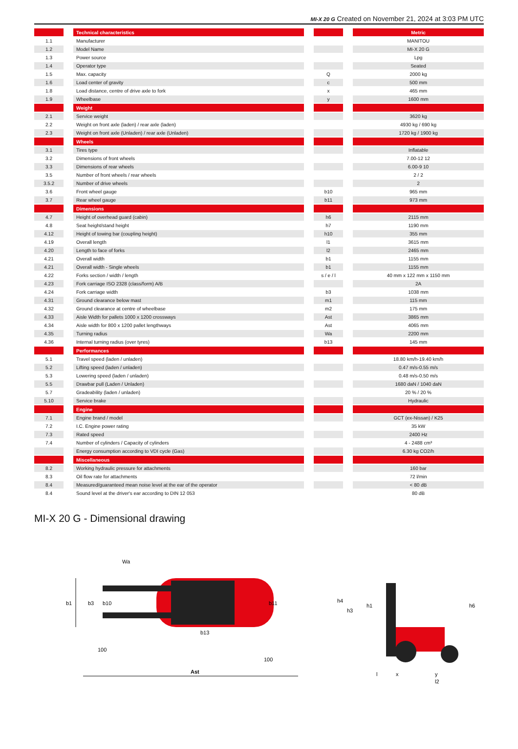MI-X 20 G Created on November 21, 2024 at 3:03 PM UTC
| | | Technical characteristics | | | | Metric |
| --- | --- | --- | --- | --- | --- | --- |
| 1.1 | | Manufacturer | | | | MANITOU |
| 1.2 | | Model Name | | | | MI-X 20 G |
| 1.3 | | Power source | | | | Lpg |
| 1.4 | | Operator type | | | | Seated |
| 1.5 | | Max. capacity | | Q | | 2000 kg |
| 1.6 | | Load center of gravity | | c | | 500 mm |
| 1.8 | | Load distance, centre of drive axle to fork | | x | | 465 mm |
| 1.9 | | Wheelbase | | y | | 1600 mm |
| | | Weight | | | | |
| 2.1 | | Service weight | | | | 3620 kg |
| 2.2 | | Weight on front axle (laden) / rear axle (laden) | | | | 4930 kg / 690 kg |
| 2.3 | | Weight on front axle (Unladen) / rear axle (Unladen) | | | | 1720 kg / 1900 kg |
| | | Wheels | | | | |
| 3.1 | | Tires type | | | | Inflatable |
| 3.2 | | Dimensions of front wheels | | | | 7.00-12 12 |
| 3.3 | | Dimensions of rear wheels | | | | 6.00-9 10 |
| 3.5 | | Number of front wheels / rear wheels | | | | 2 / 2 |
| 3.5.2 | | Number of drive wheels | | | | 2 |
| 3.6 | | Front wheel gauge | | b10 | | 965 mm |
| 3.7 | | Rear wheel gauge | | b11 | | 973 mm |
| | | Dimensions | | | | |
| 4.7 | | Height of overhead guard (cabin) | | h6 | | 2115 mm |
| 4.8 | | Seat height/stand height | | h7 | | 1190 mm |
| 4.12 | | Height of towing bar (coupling height) | | h10 | | 355 mm |
| 4.19 | | Overall length | | l1 | | 3615 mm |
| 4.20 | | Length to face of forks | | l2 | | 2465 mm |
| 4.21 | | Overall width | | b1 | | 1155 mm |
| 4.21 | | Overall width - Single wheels | | b1 | | 1155 mm |
| 4.22 | | Forks section / width / length | | s / e / l | | 40 mm x 122 mm x 1150 mm |
| 4.23 | | Fork carriage ISO 2328 (class/form) A/B | | | | 2A |
| 4.24 | | Fork carriage width | | b3 | | 1038 mm |
| 4.31 | | Ground clearance below mast | | m1 | | 115 mm |
| 4.32 | | Ground clearance at centre of wheelbase | | m2 | | 175 mm |
| 4.33 | | Aisle Width for pallets 1000 x 1200 crossways | | Ast | | 3865 mm |
| 4.34 | | Aisle width for 800 x 1200 pallet lengthways | | Ast | | 4065 mm |
| 4.35 | | Turning radius | | Wa | | 2200 mm |
| 4.36 | | Internal turning radius (over tyres) | | b13 | | 145 mm |
| | | Performances | | | | |
| 5.1 | | Travel speed (laden / unladen) | | | | 18.80 km/h-19.40 km/h |
| 5.2 | | Lifting speed (laden / unladen) | | | | 0.47 m/s-0.55 m/s |
| 5.3 | | Lowering speed (laden / unladen) | | | | 0.48 m/s-0.50 m/s |
| 5.5 | | Drawbar pull (Laden / Unladen) | | | | 1680 daN / 1040 daN |
| 5.7 | | Gradeability (laden / unladen) | | | | 20 % / 20 % |
| 5.10 | | Service brake | | | | Hydraulic |
| | | Engine | | | | |
| 7.1 | | Engine brand / model | | | | GCT (ex-Nissan) / K25 |
| 7.2 | | I.C. Engine power rating | | | | 35 kW |
| 7.3 | | Rated speed | | | | 2400 Hz |
| 7.4 | | Number of cylinders / Capacity of cylinders | | | | 4 - 2488 cm³ |
| | | Energy consumption according to VDI cycle (Gas) | | | | 6.30 kg CO2/h |
| | | Miscellaneous | | | | |
| 8.2 | | Working hydraulic pressure for attachments | | | | 160 bar |
| 8.3 | | Oil flow rate for attachments | | | | 72 l/min |
| 8.4 | | Measured/guaranteed mean noise level at the ear of the operator | | | | < 80 dB |
| 8.4 | | Sound level at the driver's ear according to DIN 12 053 | | | | 80 dB |
MI-X 20 G - Dimensional drawing
b1
b3
b10
b11
Wa
b13
100
100
Ast
h4
h3
h1
h6
l
x
y
l2